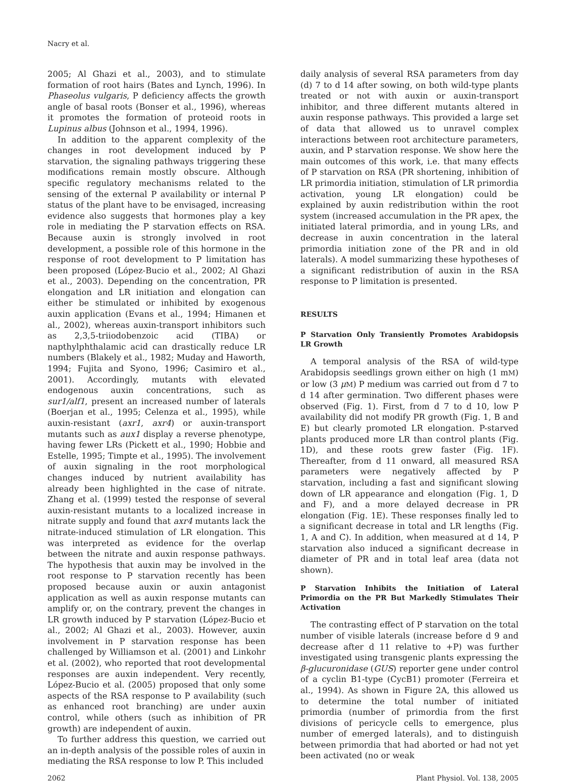Nacry et al.
2005; Al Ghazi et al., 2003), and to stimulate formation of root hairs (Bates and Lynch, 1996). In Phaseolus vulgaris, P deficiency affects the growth angle of basal roots (Bonser et al., 1996), whereas it promotes the formation of proteoid roots in Lupinus albus (Johnson et al., 1994, 1996).
In addition to the apparent complexity of the changes in root development induced by P starvation, the signaling pathways triggering these modifications remain mostly obscure. Although specific regulatory mechanisms related to the sensing of the external P availability or internal P status of the plant have to be envisaged, increasing evidence also suggests that hormones play a key role in mediating the P starvation effects on RSA. Because auxin is strongly involved in root development, a possible role of this hormone in the response of root development to P limitation has been proposed (López-Bucio et al., 2002; Al Ghazi et al., 2003). Depending on the concentration, PR elongation and LR initiation and elongation can either be stimulated or inhibited by exogenous auxin application (Evans et al., 1994; Himanen et al., 2002), whereas auxin-transport inhibitors such as 2,3,5-triiodobenzoic acid (TIBA) or napthylphthalamic acid can drastically reduce LR numbers (Blakely et al., 1982; Muday and Haworth, 1994; Fujita and Syono, 1996; Casimiro et al., 2001). Accordingly, mutants with elevated endogenous auxin concentrations, such as sur1/alf1, present an increased number of laterals (Boerjan et al., 1995; Celenza et al., 1995), while auxin-resistant (axr1, axr4) or auxin-transport mutants such as aux1 display a reverse phenotype, having fewer LRs (Pickett et al., 1990; Hobbie and Estelle, 1995; Timpte et al., 1995). The involvement of auxin signaling in the root morphological changes induced by nutrient availability has already been highlighted in the case of nitrate. Zhang et al. (1999) tested the response of several auxin-resistant mutants to a localized increase in nitrate supply and found that axr4 mutants lack the nitrate-induced stimulation of LR elongation. This was interpreted as evidence for the overlap between the nitrate and auxin response pathways. The hypothesis that auxin may be involved in the root response to P starvation recently has been proposed because auxin or auxin antagonist application as well as auxin response mutants can amplify or, on the contrary, prevent the changes in LR growth induced by P starvation (López-Bucio et al., 2002; Al Ghazi et al., 2003). However, auxin involvement in P starvation response has been challenged by Williamson et al. (2001) and Linkohr et al. (2002), who reported that root developmental responses are auxin independent. Very recently, López-Bucio et al. (2005) proposed that only some aspects of the RSA response to P availability (such as enhanced root branching) are under auxin control, while others (such as inhibition of PR growth) are independent of auxin.
To further address this question, we carried out an in-depth analysis of the possible roles of auxin in mediating the RSA response to low P. This included
daily analysis of several RSA parameters from day (d) 7 to d 14 after sowing, on both wild-type plants treated or not with auxin or auxin-transport inhibitor, and three different mutants altered in auxin response pathways. This provided a large set of data that allowed us to unravel complex interactions between root architecture parameters, auxin, and P starvation response. We show here the main outcomes of this work, i.e. that many effects of P starvation on RSA (PR shortening, inhibition of LR primordia initiation, stimulation of LR primordia activation, young LR elongation) could be explained by auxin redistribution within the root system (increased accumulation in the PR apex, the initiated lateral primordia, and in young LRs, and decrease in auxin concentration in the lateral primordia initiation zone of the PR and in old laterals). A model summarizing these hypotheses of a significant redistribution of auxin in the RSA response to P limitation is presented.
RESULTS
P Starvation Only Transiently Promotes Arabidopsis LR Growth
A temporal analysis of the RSA of wild-type Arabidopsis seedlings grown either on high (1 mM) or low (3 μM) P medium was carried out from d 7 to d 14 after germination. Two different phases were observed (Fig. 1). First, from d 7 to d 10, low P availability did not modify PR growth (Fig. 1, B and E) but clearly promoted LR elongation. P-starved plants produced more LR than control plants (Fig. 1D), and these roots grew faster (Fig. 1F). Thereafter, from d 11 onward, all measured RSA parameters were negatively affected by P starvation, including a fast and significant slowing down of LR appearance and elongation (Fig. 1, D and F), and a more delayed decrease in PR elongation (Fig. 1E). These responses finally led to a significant decrease in total and LR lengths (Fig. 1, A and C). In addition, when measured at d 14, P starvation also induced a significant decrease in diameter of PR and in total leaf area (data not shown).
P Starvation Inhibits the Initiation of Lateral Primordia on the PR But Markedly Stimulates Their Activation
The contrasting effect of P starvation on the total number of visible laterals (increase before d 9 and decrease after d 11 relative to +P) was further investigated using transgenic plants expressing the β-glucuronidase (GUS) reporter gene under control of a cyclin B1-type (CycB1) promoter (Ferreira et al., 1994). As shown in Figure 2A, this allowed us to determine the total number of initiated primordia (number of primordia from the first divisions of pericycle cells to emergence, plus number of emerged laterals), and to distinguish between primordia that had aborted or had not yet been activated (no or weak
2062 Plant Physiol. Vol. 138, 2005